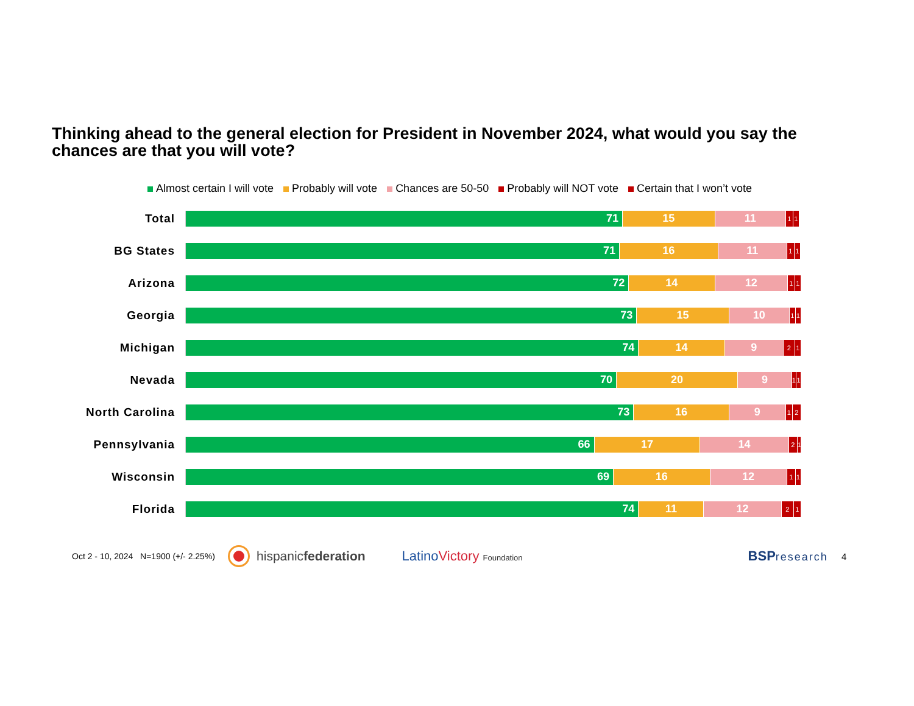Thinking ahead to the general election for President in November 2024, what would you say the chances are that you will vote?
Almost certain I will vote Probably will vote Chances are 50-50 Probably will NOT vote Certain that I won’t vote
Total
71 15 11
1 1
BG States
71 16 11
1 1
Arizona
72 14 12
1 1
Georgia
73 15 10
1 1
Michigan
74 14 9
2 1
Nevada
70 20 9
1 1
North Carolina
73 16 9
1 2
Pennsylvania
66 17 14
2 1
Wisconsin
69 16 12
1 1
Florida
74 11 12
2 1
Oct 2 - 10, 2024 N=1900 (+/- 2.25%) hispanicfederation LatinoVictory Foundation BSPresearch 4